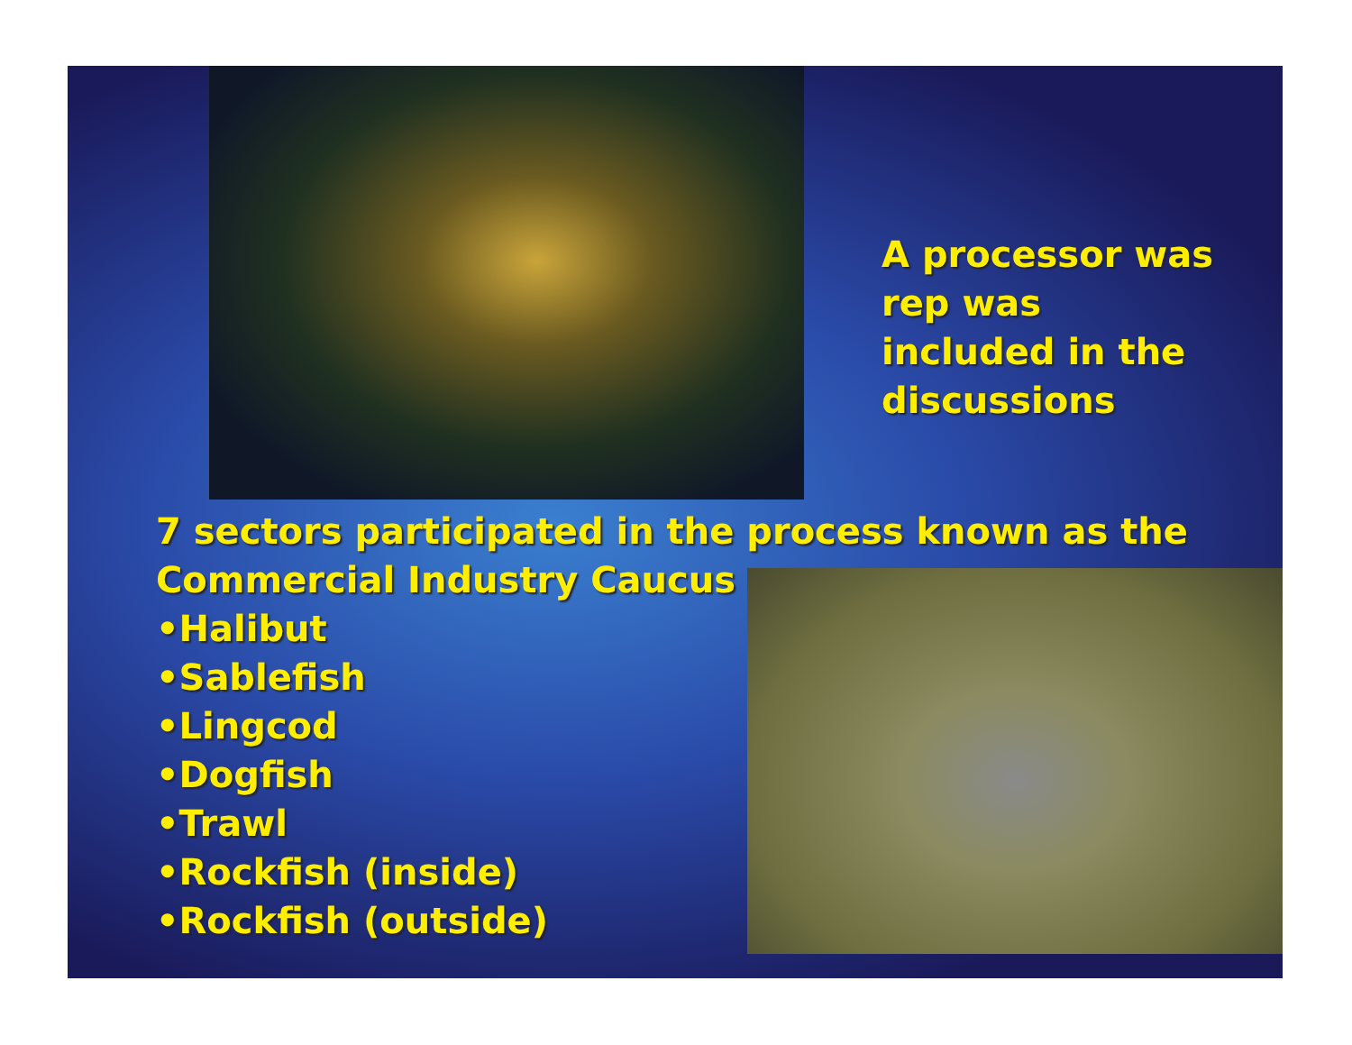A processor was rep was included in the discussions
7 sectors participated in the process known as the
Commercial Industry Caucus
•Halibut
•Sablefish
•Lingcod
•Dogfish
•Trawl
•Rockfish (inside)
•Rockfish (outside)